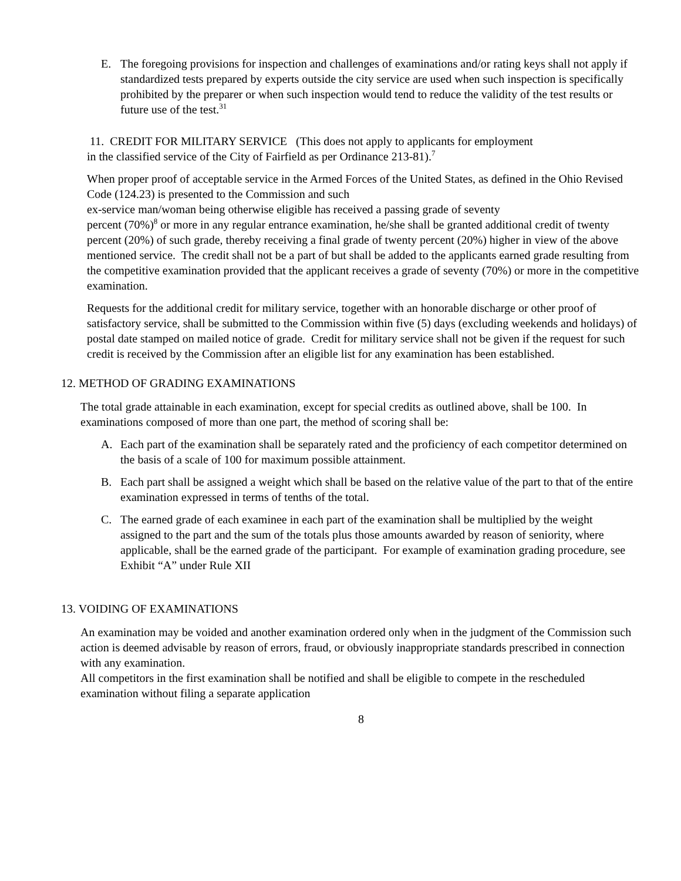E. The foregoing provisions for inspection and challenges of examinations and/or rating keys shall not apply if standardized tests prepared by experts outside the city service are used when such inspection is specifically prohibited by the preparer or when such inspection would tend to reduce the validity of the test results or future use of the test.<sup>31</sup>
11. CREDIT FOR MILITARY SERVICE (This does not apply to applicants for employment
in the classified service of the City of Fairfield as per Ordinance 213-81).<sup>7</sup>
When proper proof of acceptable service in the Armed Forces of the United States, as defined in the Ohio Revised Code (124.23) is presented to the Commission and such
ex-service man/woman being otherwise eligible has received a passing grade of seventy
percent (70%)<sup>8</sup> or more in any regular entrance examination, he/she shall be granted additional credit of twenty percent (20%) of such grade, thereby receiving a final grade of twenty percent (20%) higher in view of the above mentioned service. The credit shall not be a part of but shall be added to the applicants earned grade resulting from the competitive examination provided that the applicant receives a grade of seventy (70%) or more in the competitive examination.
Requests for the additional credit for military service, together with an honorable discharge or other proof of satisfactory service, shall be submitted to the Commission within five (5) days (excluding weekends and holidays) of postal date stamped on mailed notice of grade. Credit for military service shall not be given if the request for such credit is received by the Commission after an eligible list for any examination has been established.
12. METHOD OF GRADING EXAMINATIONS
The total grade attainable in each examination, except for special credits as outlined above, shall be 100. In examinations composed of more than one part, the method of scoring shall be:
A. Each part of the examination shall be separately rated and the proficiency of each competitor determined on the basis of a scale of 100 for maximum possible attainment.
B. Each part shall be assigned a weight which shall be based on the relative value of the part to that of the entire examination expressed in terms of tenths of the total.
C. The earned grade of each examinee in each part of the examination shall be multiplied by the weight assigned to the part and the sum of the totals plus those amounts awarded by reason of seniority, where applicable, shall be the earned grade of the participant. For example of examination grading procedure, see Exhibit “A” under Rule XII
13. VOIDING OF EXAMINATIONS
An examination may be voided and another examination ordered only when in the judgment of the Commission such action is deemed advisable by reason of errors, fraud, or obviously inappropriate standards prescribed in connection with any examination.
All competitors in the first examination shall be notified and shall be eligible to compete in the rescheduled examination without filing a separate application
8